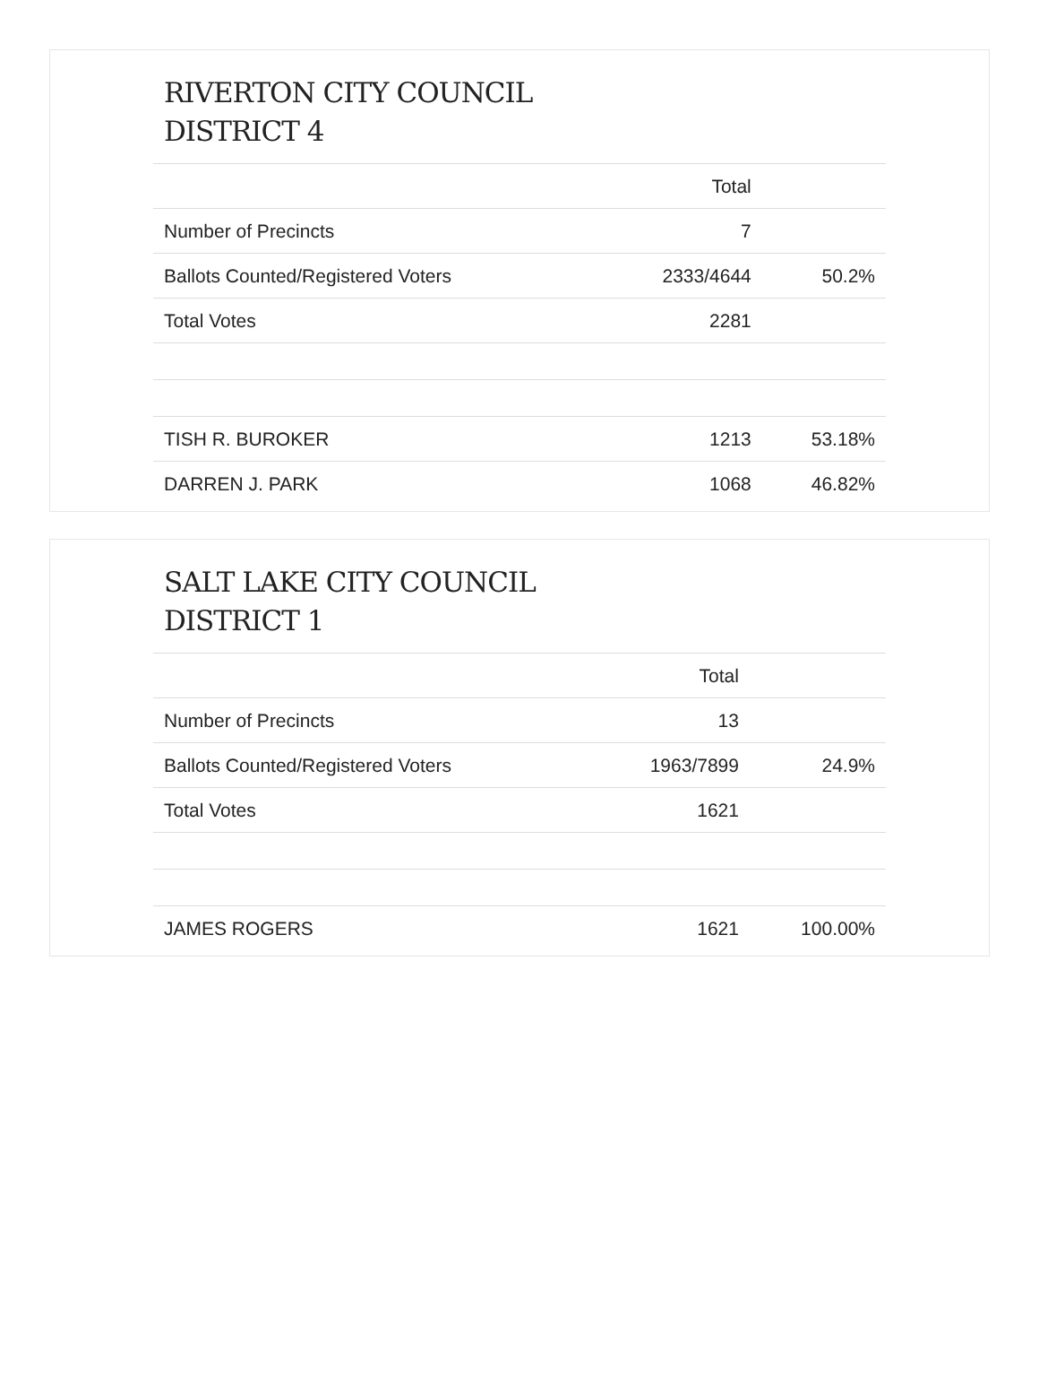RIVERTON CITY COUNCIL
DISTRICT 4
| | Total | |
| --- | --- | --- |
| Number of Precincts | 7 | |
| Ballots Counted/Registered Voters | 2333/4644 | 50.2% |
| Total Votes | 2281 | |
| TISH R. BUROKER | 1213 | 53.18% |
| DARREN J. PARK | 1068 | 46.82% |
SALT LAKE CITY COUNCIL
DISTRICT 1
| | Total | |
| --- | --- | --- |
| Number of Precincts | 13 | |
| Ballots Counted/Registered Voters | 1963/7899 | 24.9% |
| Total Votes | 1621 | |
| JAMES ROGERS | 1621 | 100.00% |